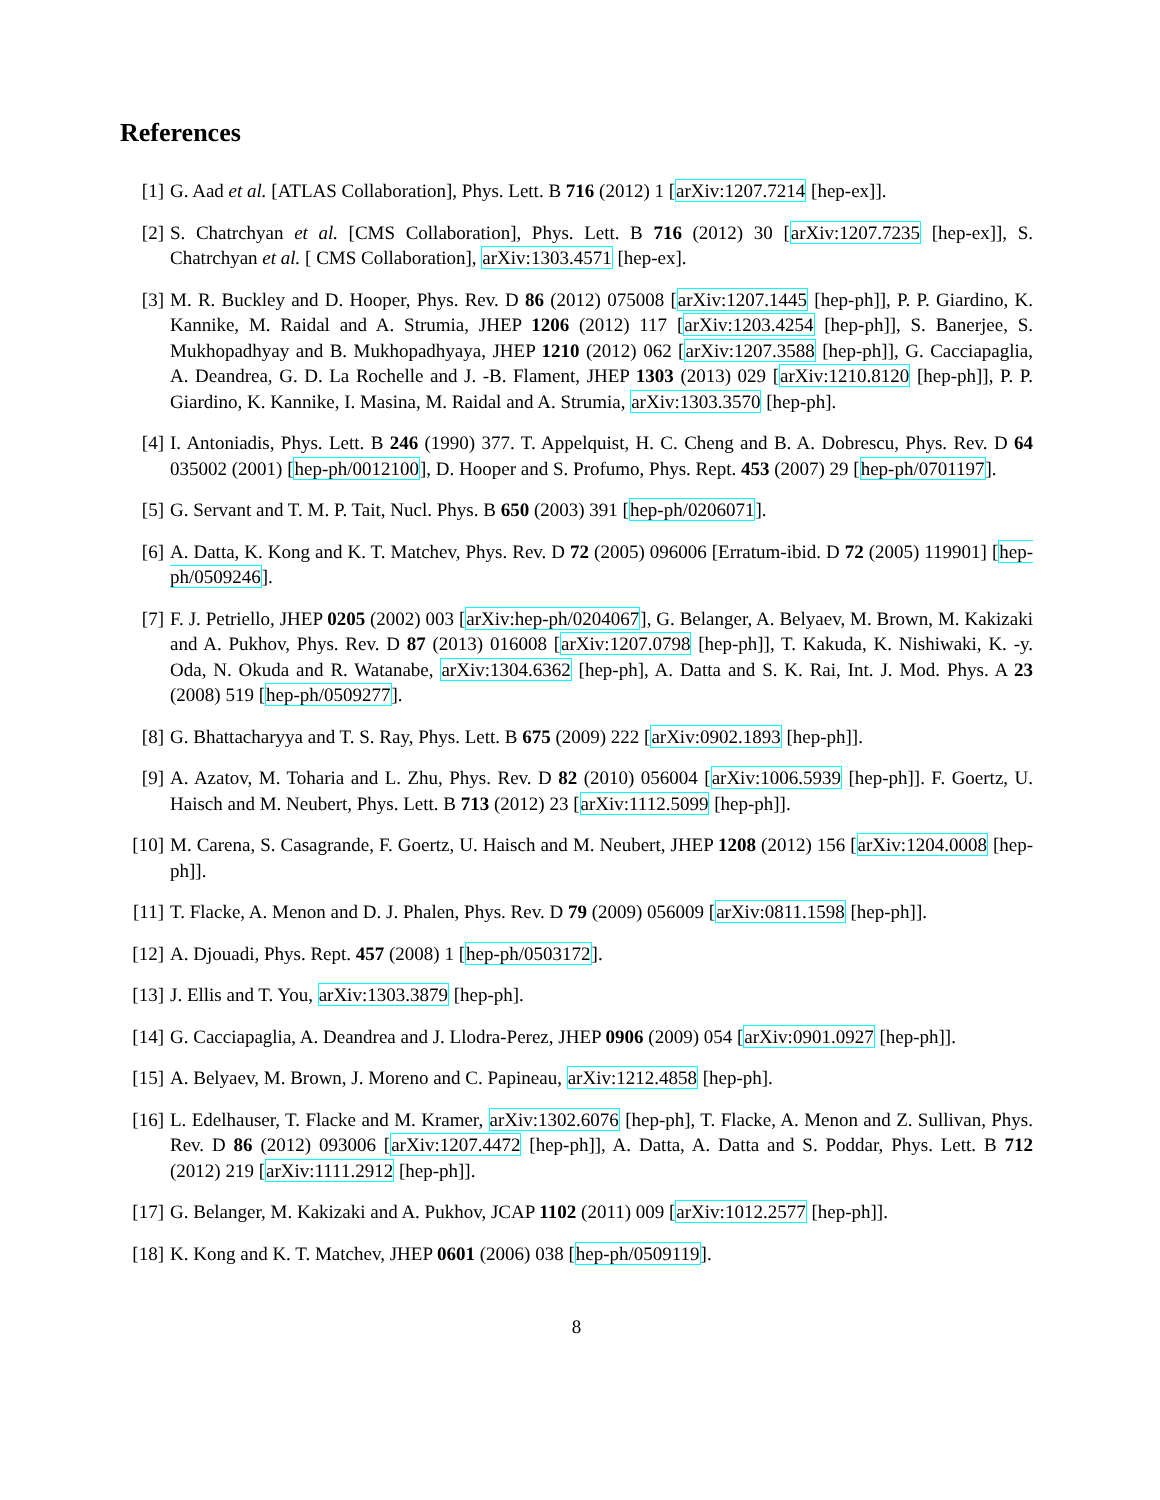References
[1] G. Aad et al. [ATLAS Collaboration], Phys. Lett. B 716 (2012) 1 [arXiv:1207.7214 [hep-ex]].
[2] S. Chatrchyan et al. [CMS Collaboration], Phys. Lett. B 716 (2012) 30 [arXiv:1207.7235 [hep-ex]], S. Chatrchyan et al. [ CMS Collaboration], arXiv:1303.4571 [hep-ex].
[3] M. R. Buckley and D. Hooper, Phys. Rev. D 86 (2012) 075008 [arXiv:1207.1445 [hep-ph]], P. P. Giardino, K. Kannike, M. Raidal and A. Strumia, JHEP 1206 (2012) 117 [arXiv:1203.4254 [hep-ph]], S. Banerjee, S. Mukhopadhyay and B. Mukhopadhyaya, JHEP 1210 (2012) 062 [arXiv:1207.3588 [hep-ph]], G. Cacciapaglia, A. Deandrea, G. D. La Rochelle and J. -B. Flament, JHEP 1303 (2013) 029 [arXiv:1210.8120 [hep-ph]], P. P. Giardino, K. Kannike, I. Masina, M. Raidal and A. Strumia, arXiv:1303.3570 [hep-ph].
[4] I. Antoniadis, Phys. Lett. B 246 (1990) 377. T. Appelquist, H. C. Cheng and B. A. Dobrescu, Phys. Rev. D 64 035002 (2001) [hep-ph/0012100], D. Hooper and S. Profumo, Phys. Rept. 453 (2007) 29 [hep-ph/0701197].
[5] G. Servant and T. M. P. Tait, Nucl. Phys. B 650 (2003) 391 [hep-ph/0206071].
[6] A. Datta, K. Kong and K. T. Matchev, Phys. Rev. D 72 (2005) 096006 [Erratum-ibid. D 72 (2005) 119901] [hep-ph/0509246].
[7] F. J. Petriello, JHEP 0205 (2002) 003 [arXiv:hep-ph/0204067], G. Belanger, A. Belyaev, M. Brown, M. Kakizaki and A. Pukhov, Phys. Rev. D 87 (2013) 016008 [arXiv:1207.0798 [hep-ph]], T. Kakuda, K. Nishiwaki, K. -y. Oda, N. Okuda and R. Watanabe, arXiv:1304.6362 [hep-ph], A. Datta and S. K. Rai, Int. J. Mod. Phys. A 23 (2008) 519 [hep-ph/0509277].
[8] G. Bhattacharyya and T. S. Ray, Phys. Lett. B 675 (2009) 222 [arXiv:0902.1893 [hep-ph]].
[9] A. Azatov, M. Toharia and L. Zhu, Phys. Rev. D 82 (2010) 056004 [arXiv:1006.5939 [hep-ph]]. F. Goertz, U. Haisch and M. Neubert, Phys. Lett. B 713 (2012) 23 [arXiv:1112.5099 [hep-ph]].
[10] M. Carena, S. Casagrande, F. Goertz, U. Haisch and M. Neubert, JHEP 1208 (2012) 156 [arXiv:1204.0008 [hep-ph]].
[11] T. Flacke, A. Menon and D. J. Phalen, Phys. Rev. D 79 (2009) 056009 [arXiv:0811.1598 [hep-ph]].
[12] A. Djouadi, Phys. Rept. 457 (2008) 1 [hep-ph/0503172].
[13] J. Ellis and T. You, arXiv:1303.3879 [hep-ph].
[14] G. Cacciapaglia, A. Deandrea and J. Llodra-Perez, JHEP 0906 (2009) 054 [arXiv:0901.0927 [hep-ph]].
[15] A. Belyaev, M. Brown, J. Moreno and C. Papineau, arXiv:1212.4858 [hep-ph].
[16] L. Edelhauser, T. Flacke and M. Kramer, arXiv:1302.6076 [hep-ph], T. Flacke, A. Menon and Z. Sullivan, Phys. Rev. D 86 (2012) 093006 [arXiv:1207.4472 [hep-ph]], A. Datta, A. Datta and S. Poddar, Phys. Lett. B 712 (2012) 219 [arXiv:1111.2912 [hep-ph]].
[17] G. Belanger, M. Kakizaki and A. Pukhov, JCAP 1102 (2011) 009 [arXiv:1012.2577 [hep-ph]].
[18] K. Kong and K. T. Matchev, JHEP 0601 (2006) 038 [hep-ph/0509119].
8